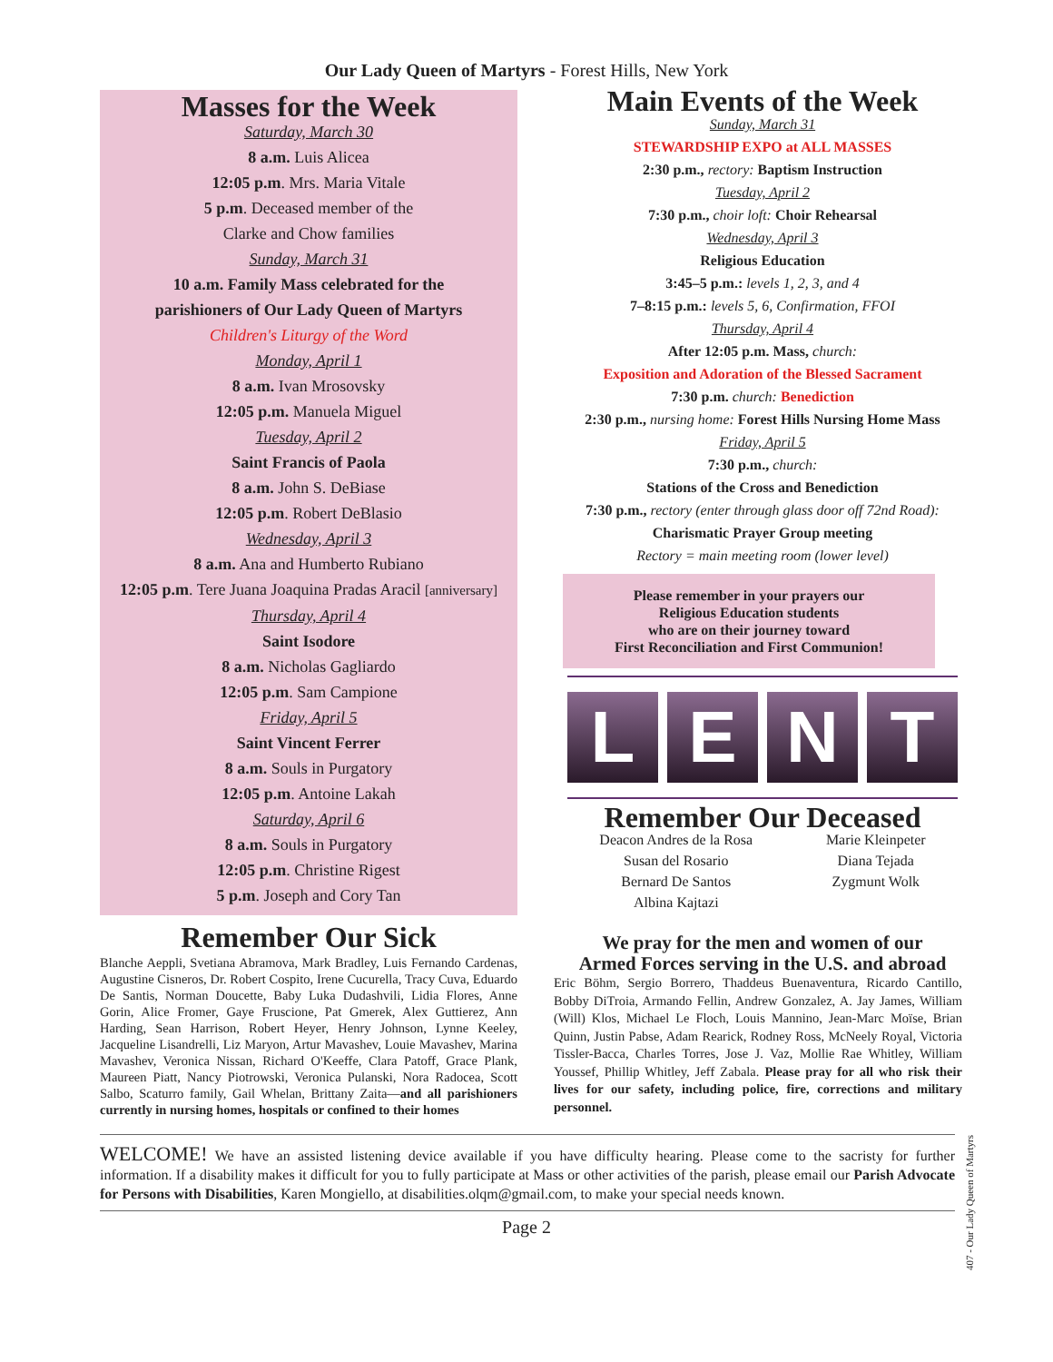Our Lady Queen of Martyrs - Forest Hills, New York
Masses for the Week
Saturday, March 30
8 a.m. Luis Alicea
12:05 p.m. Mrs. Maria Vitale
5 p.m. Deceased member of the
Clarke and Chow families
Sunday, March 31
10 a.m. Family Mass celebrated for the
parishioners of Our Lady Queen of Martyrs
Children's Liturgy of the Word
Monday, April 1
8 a.m. Ivan Mrosovsky
12:05 p.m. Manuela Miguel
Tuesday, April 2
Saint Francis of Paola
8 a.m. John S. DeBiase
12:05 p.m. Robert DeBlasio
Wednesday, April 3
8 a.m. Ana and Humberto Rubiano
12:05 p.m. Tere Juana Joaquina Pradas Aracil [anniversary]
Thursday, April 4
Saint Isodore
8 a.m. Nicholas Gagliardo
12:05 p.m. Sam Campione
Friday, April 5
Saint Vincent Ferrer
8 a.m. Souls in Purgatory
12:05 p.m. Antoine Lakah
Saturday, April 6
8 a.m. Souls in Purgatory
12:05 p.m. Christine Rigest
5 p.m. Joseph and Cory Tan
Remember Our Sick
Blanche Aeppli, Svetiana Abramova, Mark Bradley, Luis Fernando Cardenas, Augustine Cisneros, Dr. Robert Cospito, Irene Cucurella, Tracy Cuva, Eduardo De Santis, Norman Doucette, Baby Luka Dudashvili, Lidia Flores, Anne Gorin, Alice Fromer, Gaye Fruscione, Pat Gmerek, Alex Guttierez, Ann Harding, Sean Harrison, Robert Heyer, Henry Johnson, Lynne Keeley, Jacqueline Lisandrelli, Liz Maryon, Artur Mavashev, Louie Mavashev, Marina Mavashev, Veronica Nissan, Richard O'Keeffe, Clara Patoff, Grace Plank, Maureen Piatt, Nancy Piotrowski, Veronica Pulanski, Nora Radocea, Scott Salbo, Scaturro family, Gail Whelan, Brittany Zaita—and all parishioners currently in nursing homes, hospitals or confined to their homes
Main Events of the Week
Sunday, March 31
STEWARDSHIP EXPO at ALL MASSES
2:30 p.m., rectory: Baptism Instruction
Tuesday, April 2
7:30 p.m., choir loft: Choir Rehearsal
Wednesday, April 3
Religious Education
3:45–5 p.m.: levels 1, 2, 3, and 4
7–8:15 p.m.: levels 5, 6, Confirmation, FFOI
Thursday, April 4
After 12:05 p.m. Mass, church:
Exposition and Adoration of the Blessed Sacrament
7:30 p.m. church: Benediction
2:30 p.m., nursing home: Forest Hills Nursing Home Mass
Friday, April 5
7:30 p.m., church:
Stations of the Cross and Benediction
7:30 p.m., rectory (enter through glass door off 72nd Road):
Charismatic Prayer Group meeting
Rectory = main meeting room (lower level)
Please remember in your prayers our
Religious Education students
who are on their journey toward
First Reconciliation and First Communion!
L E N T
Remember Our Deceased
Deacon Andres de la Rosa
Susan del Rosario
Bernard De Santos
Albina Kajtazi
Marie Kleinpeter
Diana Tejada
Zygmunt Wolk
We pray for the men and women of our
Armed Forces serving in the U.S. and abroad
Eric Böhm, Sergio Borrero, Thaddeus Buenaventura, Ricardo Cantillo, Bobby DiTroia, Armando Fellin, Andrew Gonzalez, A. Jay James, William (Will) Klos, Michael Le Floch, Louis Mannino, Jean-Marc Moïse, Brian Quinn, Justin Pabse, Adam Rearick, Rodney Ross, McNeely Royal, Victoria Tissler-Bacca, Charles Torres, Jose J. Vaz, Mollie Rae Whitley, William Youssef, Phillip Whitley, Jeff Zabala. Please pray for all who risk their lives for our safety, including police, fire, corrections and military personnel.
WELCOME! We have an assisted listening device available if you have difficulty hearing. Please come to the sacristy for further information. If a disability makes it difficult for you to fully participate at Mass or other activities of the parish, please email our Parish Advocate for Persons with Disabilities, Karen Mongiello, at disabilities.olqm@gmail.com, to make your special needs known.
Page 2
407 - Our Lady Queen of Martyrs